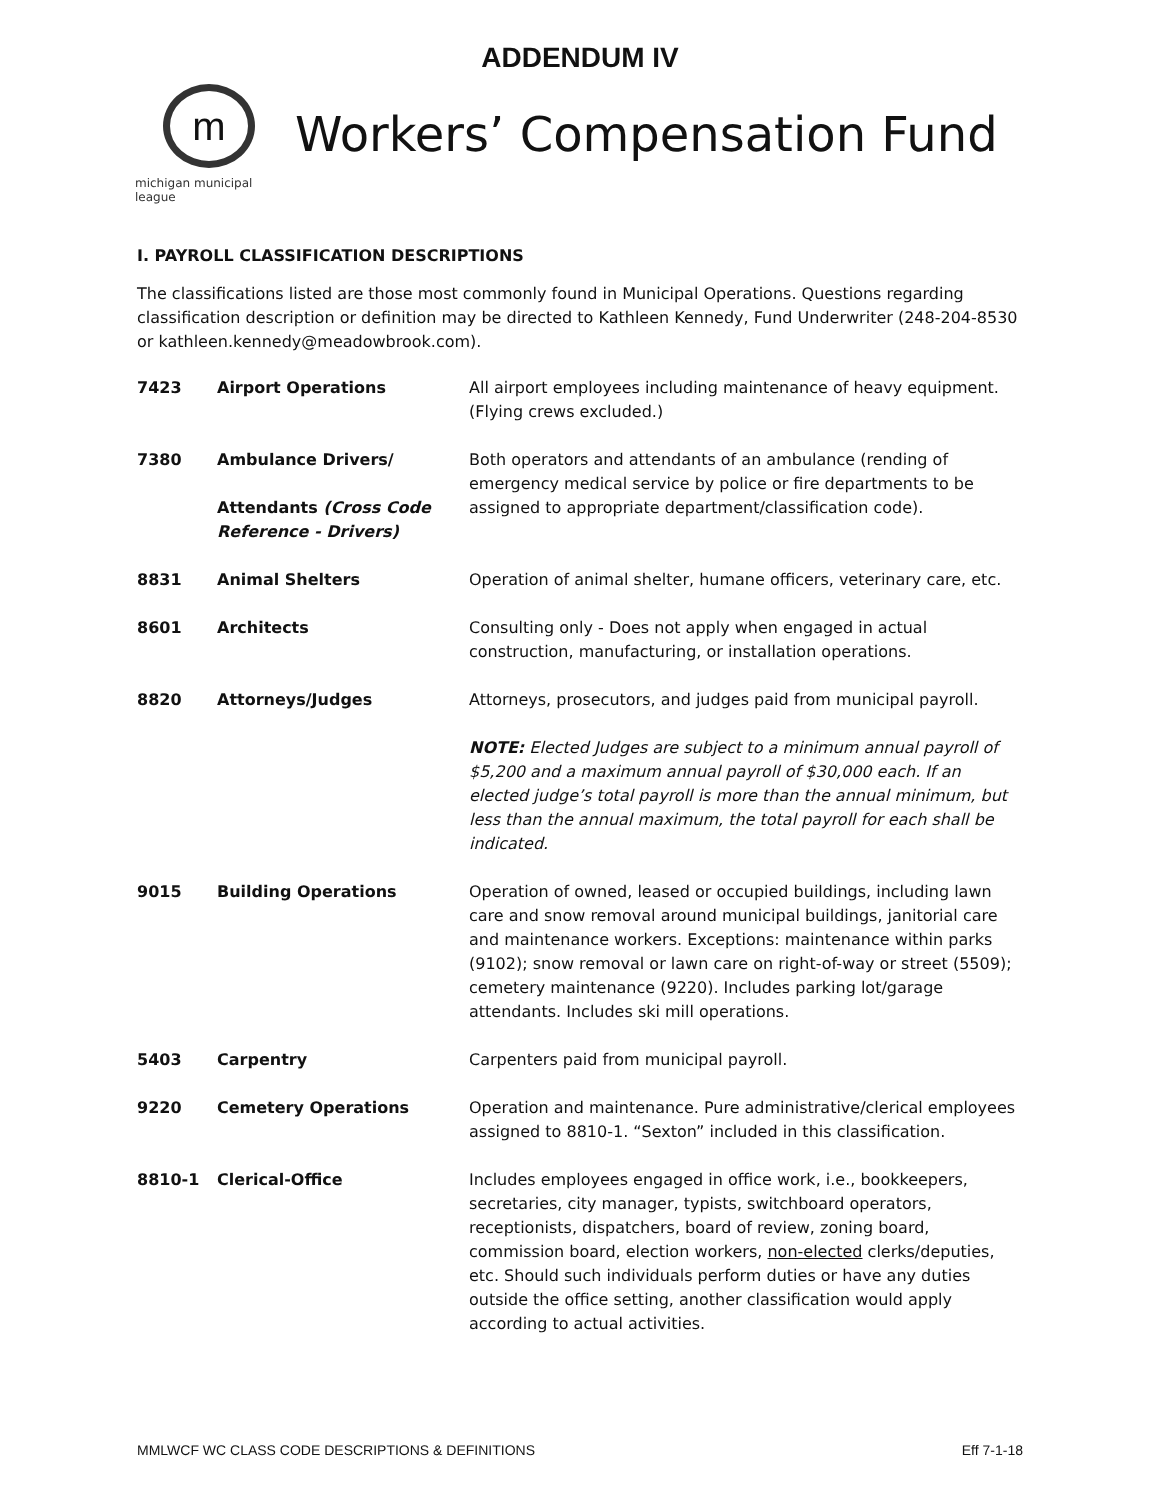ADDENDUM IV
m
michigan municipal league
Workers’ Compensation Fund
I. PAYROLL CLASSIFICATION DESCRIPTIONS
The classifications listed are those most commonly found in Municipal Operations. Questions regarding classification description or definition may be directed to Kathleen Kennedy, Fund Underwriter (248-204-8530 or kathleen.kennedy@meadowbrook.com).
| 7423 | Airport Operations | All airport employees including maintenance of heavy equipment. (Flying crews excluded.) |
| 7380 | Ambulance Drivers/ Attendants (Cross Code Reference - Drivers) | Both operators and attendants of an ambulance (rending of emergency medical service by police or fire departments to be assigned to appropriate department/classification code). |
| 8831 | Animal Shelters | Operation of animal shelter, humane officers, veterinary care, etc. |
| 8601 | Architects | Consulting only - Does not apply when engaged in actual construction, manufacturing, or installation operations. |
| 8820 | Attorneys/Judges | Attorneys, prosecutors, and judges paid from municipal payroll. NOTE: Elected Judges are subject to a minimum annual payroll of $5,200 and a maximum annual payroll of $30,000 each. If an elected judge’s total payroll is more than the annual minimum, but less than the annual maximum, the total payroll for each shall be indicated. |
| 9015 | Building Operations | Operation of owned, leased or occupied buildings, including lawn care and snow removal around municipal buildings, janitorial care and maintenance workers. Exceptions: maintenance within parks (9102); snow removal or lawn care on right-of-way or street (5509); cemetery maintenance (9220). Includes parking lot/garage attendants. Includes ski mill operations. |
| 5403 | Carpentry | Carpenters paid from municipal payroll. |
| 9220 | Cemetery Operations | Operation and maintenance. Pure administrative/clerical employees assigned to 8810-1. “Sexton” included in this classification. |
| 8810-1 | Clerical-Office | Includes employees engaged in office work, i.e., bookkeepers, secretaries, city manager, typists, switchboard operators, receptionists, dispatchers, board of review, zoning board, commission board, election workers, non-elected clerks/deputies, etc. Should such individuals perform duties or have any duties outside the office setting, another classification would apply according to actual activities. |
MMLWCF WC CLASS CODE DESCRIPTIONS & DEFINITIONS Eff 7-1-18